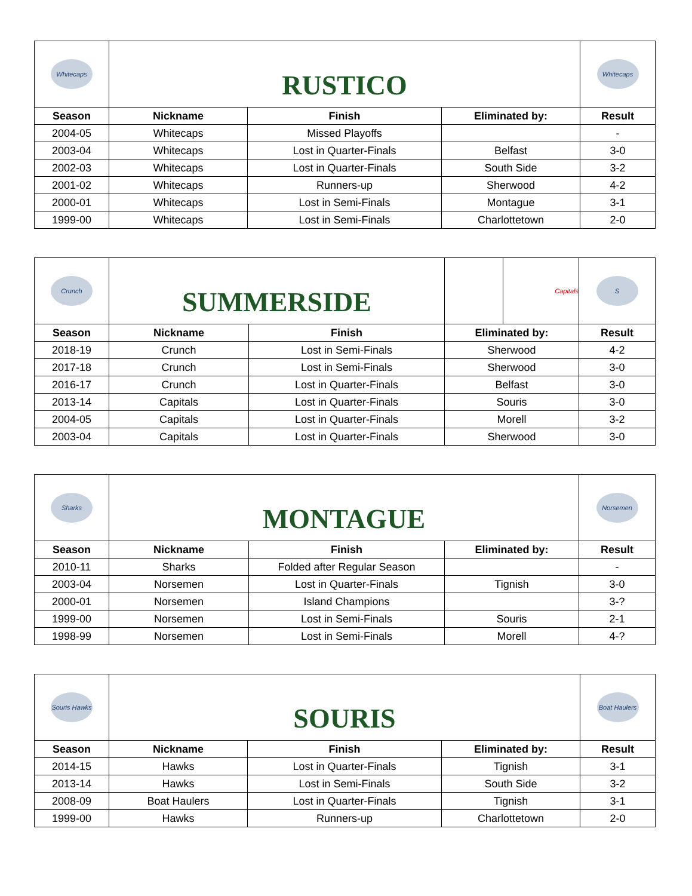| Whitecaps | RUSTICO | | | Whitecaps |
| Season | Nickname | Finish | Eliminated by: | Result |
| 2004-05 | Whitecaps | Missed Playoffs | | - |
| 2003-04 | Whitecaps | Lost in Quarter-Finals | Belfast | 3-0 |
| 2002-03 | Whitecaps | Lost in Quarter-Finals | South Side | 3-2 |
| 2001-02 | Whitecaps | Runners-up | Sherwood | 4-2 |
| 2000-01 | Whitecaps | Lost in Semi-Finals | Montague | 3-1 |
| 1999-00 | Whitecaps | Lost in Semi-Finals | Charlottetown | 2-0 |
| Crunch | SUMMERSIDE | | Capitals | S |
| Season | Nickname | Finish | Eliminated by: | Result |
| 2018-19 | Crunch | Lost in Semi-Finals | Sherwood | 4-2 |
| 2017-18 | Crunch | Lost in Semi-Finals | Sherwood | 3-0 |
| 2016-17 | Crunch | Lost in Quarter-Finals | Belfast | 3-0 |
| 2013-14 | Capitals | Lost in Quarter-Finals | Souris | 3-0 |
| 2004-05 | Capitals | Lost in Quarter-Finals | Morell | 3-2 |
| 2003-04 | Capitals | Lost in Quarter-Finals | Sherwood | 3-0 |
| Sharks | MONTAGUE | | | Norsemen |
| Season | Nickname | Finish | Eliminated by: | Result |
| 2010-11 | Sharks | Folded after Regular Season | | - |
| 2003-04 | Norsemen | Lost in Quarter-Finals | Tignish | 3-0 |
| 2000-01 | Norsemen | Island Champions | | 3-? |
| 1999-00 | Norsemen | Lost in Semi-Finals | Souris | 2-1 |
| 1998-99 | Norsemen | Lost in Semi-Finals | Morell | 4-? |
| Souris Hawks | SOURIS | | | Boat Haulers |
| Season | Nickname | Finish | Eliminated by: | Result |
| 2014-15 | Hawks | Lost in Quarter-Finals | Tignish | 3-1 |
| 2013-14 | Hawks | Lost in Semi-Finals | South Side | 3-2 |
| 2008-09 | Boat Haulers | Lost in Quarter-Finals | Tignish | 3-1 |
| 1999-00 | Hawks | Runners-up | Charlottetown | 2-0 |